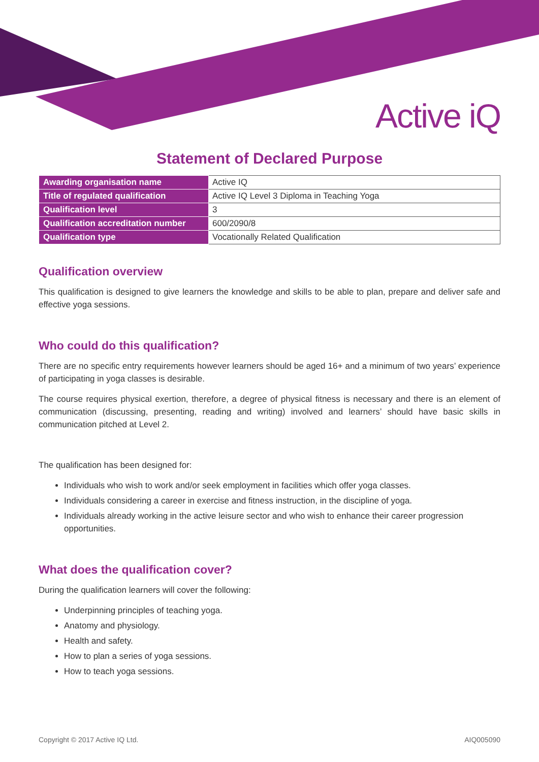Active iQ
Statement of Declared Purpose
| Awarding organisation name | Active IQ |
| Title of regulated qualification | Active IQ Level 3 Diploma in Teaching Yoga |
| Qualification level | 3 |
| Qualification accreditation number | 600/2090/8 |
| Qualification type | Vocationally Related Qualification |
Qualification overview
This qualification is designed to give learners the knowledge and skills to be able to plan, prepare and deliver safe and effective yoga sessions.
Who could do this qualification?
There are no specific entry requirements however learners should be aged 16+ and a minimum of two years’ experience of participating in yoga classes is desirable.
The course requires physical exertion, therefore, a degree of physical fitness is necessary and there is an element of communication (discussing, presenting, reading and writing) involved and learners’ should have basic skills in communication pitched at Level 2.
The qualification has been designed for:
Individuals who wish to work and/or seek employment in facilities which offer yoga classes.
Individuals considering a career in exercise and fitness instruction, in the discipline of yoga.
Individuals already working in the active leisure sector and who wish to enhance their career progression opportunities.
What does the qualification cover?
During the qualification learners will cover the following:
Underpinning principles of teaching yoga.
Anatomy and physiology.
Health and safety.
How to plan a series of yoga sessions.
How to teach yoga sessions.
Copyright © 2017 Active IQ Ltd. AIQ005090